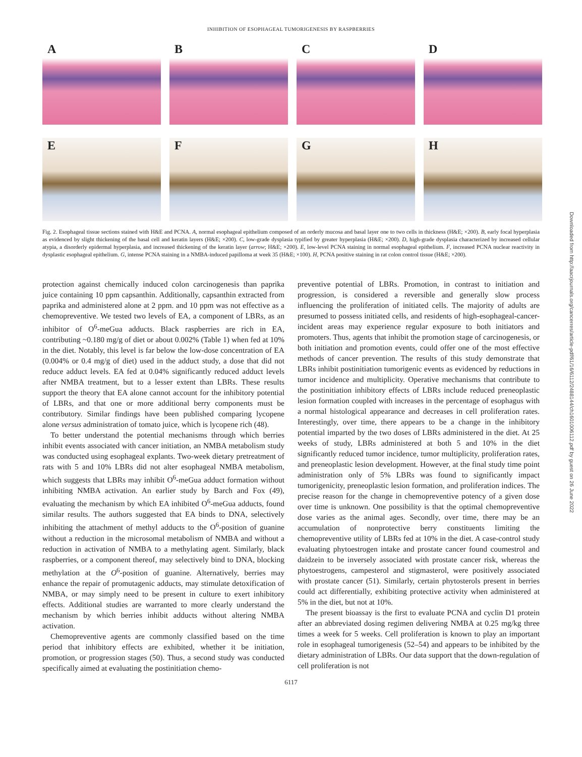INHIBITION OF ESOPHAGEAL TUMORIGENESIS BY RASPBERRIES
A
B
C
D
E
F
G
H
Fig. 2. Esophageal tissue sections stained with H&E and PCNA. A, normal esophageal epithelium composed of an orderly mucosa and basal layer one to two cells in thickness (H&E; ×200). B, early focal hyperplasia as evidenced by slight thickening of the basal cell and keratin layers (H&E; ×200). C, low-grade dysplasia typified by greater hyperplasia (H&E; ×200). D, high-grade dysplasia characterized by increased cellular atypia, a disorderly epidermal hyperplasia, and increased thickening of the keratin layer (arrow; H&E; ×200). E, low-level PCNA staining in normal esophageal epithelium. F, increased PCNA nuclear reactivity in dysplastic esophageal epithelium. G, intense PCNA staining in a NMBA-induced papilloma at week 35 (H&E; ×100). H, PCNA positive staining in rat colon control tissue (H&E; ×200).
protection against chemically induced colon carcinogenesis than paprika juice containing 10 ppm capsanthin. Additionally, capsanthin extracted from paprika and administered alone at 2 ppm. and 10 ppm was not effective as a chemopreventive. We tested two levels of EA, a component of LBRs, as an inhibitor of O<sup>6</sup>-meGua adducts. Black raspberries are rich in EA, contributing ~0.180 mg/g of diet or about 0.002% (Table 1) when fed at 10% in the diet. Notably, this level is far below the low-dose concentration of EA (0.004% or 0.4 mg/g of diet) used in the adduct study, a dose that did not reduce adduct levels. EA fed at 0.04% significantly reduced adduct levels after NMBA treatment, but to a lesser extent than LBRs. These results support the theory that EA alone cannot account for the inhibitory potential of LBRs, and that one or more additional berry components must be contributory. Similar findings have been published comparing lycopene alone versus administration of tomato juice, which is lycopene rich (48).
To better understand the potential mechanisms through which berries inhibit events associated with cancer initiation, an NMBA metabolism study was conducted using esophageal explants. Two-week dietary pretreatment of rats with 5 and 10% LBRs did not alter esophageal NMBA metabolism, which suggests that LBRs may inhibit O<sup>6</sup>-meGua adduct formation without inhibiting NMBA activation. An earlier study by Barch and Fox (49), evaluating the mechanism by which EA inhibited O<sup>6</sup>-meGua adducts, found similar results. The authors suggested that EA binds to DNA, selectively inhibiting the attachment of methyl adducts to the O<sup>6</sup>-position of guanine without a reduction in the microsomal metabolism of NMBA and without a reduction in activation of NMBA to a methylating agent. Similarly, black raspberries, or a component thereof, may selectively bind to DNA, blocking methylation at the O<sup>6</sup>-position of guanine. Alternatively, berries may enhance the repair of promutagenic adducts, may stimulate detoxification of NMBA, or may simply need to be present in culture to exert inhibitory effects. Additional studies are warranted to more clearly understand the mechanism by which berries inhibit adducts without altering NMBA activation.
Chemopreventive agents are commonly classified based on the time period that inhibitory effects are exhibited, whether it be initiation, promotion, or progression stages (50). Thus, a second study was conducted specifically aimed at evaluating the postinitiation chemo-
preventive potential of LBRs. Promotion, in contrast to initiation and progression, is considered a reversible and generally slow process influencing the proliferation of initiated cells. The majority of adults are presumed to possess initiated cells, and residents of high-esophageal-cancer-incident areas may experience regular exposure to both initiators and promoters. Thus, agents that inhibit the promotion stage of carcinogenesis, or both initiation and promotion events, could offer one of the most effective methods of cancer prevention. The results of this study demonstrate that LBRs inhibit postinitiation tumorigenic events as evidenced by reductions in tumor incidence and multiplicity. Operative mechanisms that contribute to the postinitiation inhibitory effects of LBRs include reduced preneoplastic lesion formation coupled with increases in the percentage of esophagus with a normal histological appearance and decreases in cell proliferation rates. Interestingly, over time, there appears to be a change in the inhibitory potential imparted by the two doses of LBRs administered in the diet. At 25 weeks of study, LBRs administered at both 5 and 10% in the diet significantly reduced tumor incidence, tumor multiplicity, proliferation rates, and preneoplastic lesion development. However, at the final study time point administration only of 5% LBRs was found to significantly impact tumorigenicity, preneoplastic lesion formation, and proliferation indices. The precise reason for the change in chemopreventive potency of a given dose over time is unknown. One possibility is that the optimal chemopreventive dose varies as the animal ages. Secondly, over time, there may be an accumulation of nonprotective berry constituents limiting the chemopreventive utility of LBRs fed at 10% in the diet. A case-control study evaluating phytoestrogen intake and prostate cancer found coumestrol and daidzein to be inversely associated with prostate cancer risk, whereas the phytoestrogens, campesterol and stigmasterol, were positively associated with prostate cancer (51). Similarly, certain phytosterols present in berries could act differentially, exhibiting protective activity when administered at 5% in the diet, but not at 10%.
The present bioassay is the first to evaluate PCNA and cyclin D1 protein after an abbreviated dosing regimen delivering NMBA at 0.25 mg/kg three times a week for 5 weeks. Cell proliferation is known to play an important role in esophageal tumorigenesis (52–54) and appears to be inhibited by the dietary administration of LBRs. Our data support that the down-regulation of cell proliferation is not
6117
Downloaded from http://aacrjournals.org/cancerres/article-pdf/61/16/6112/2488144/ch1601006112.pdf by guest on 26 June 2022